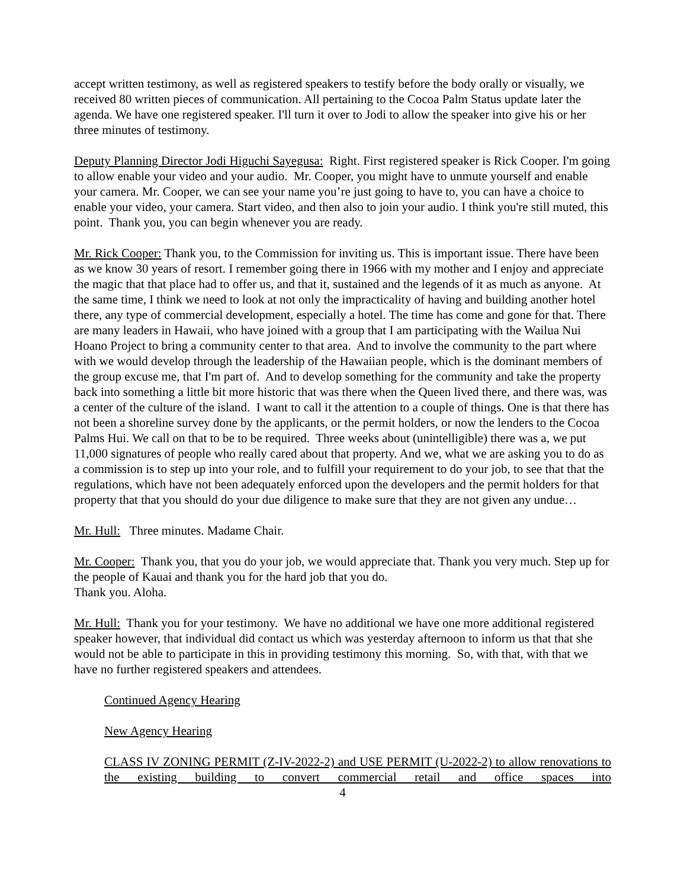accept written testimony, as well as registered speakers to testify before the body orally or visually, we received 80 written pieces of communication. All pertaining to the Cocoa Palm Status update later the agenda. We have one registered speaker. I'll turn it over to Jodi to allow the speaker into give his or her three minutes of testimony.
Deputy Planning Director Jodi Higuchi Sayegusa: Right. First registered speaker is Rick Cooper. I'm going to allow enable your video and your audio. Mr. Cooper, you might have to unmute yourself and enable your camera. Mr. Cooper, we can see your name you’re just going to have to, you can have a choice to enable your video, your camera. Start video, and then also to join your audio. I think you're still muted, this point. Thank you, you can begin whenever you are ready.
Mr. Rick Cooper: Thank you, to the Commission for inviting us. This is important issue. There have been as we know 30 years of resort. I remember going there in 1966 with my mother and I enjoy and appreciate the magic that that place had to offer us, and that it, sustained and the legends of it as much as anyone. At the same time, I think we need to look at not only the impracticality of having and building another hotel there, any type of commercial development, especially a hotel. The time has come and gone for that. There are many leaders in Hawaii, who have joined with a group that I am participating with the Wailua Nui Hoano Project to bring a community center to that area. And to involve the community to the part where with we would develop through the leadership of the Hawaiian people, which is the dominant members of the group excuse me, that I'm part of. And to develop something for the community and take the property back into something a little bit more historic that was there when the Queen lived there, and there was, was a center of the culture of the island. I want to call it the attention to a couple of things. One is that there has not been a shoreline survey done by the applicants, or the permit holders, or now the lenders to the Cocoa Palms Hui. We call on that to be to be required. Three weeks about (unintelligible) there was a, we put 11,000 signatures of people who really cared about that property. And we, what we are asking you to do as a commission is to step up into your role, and to fulfill your requirement to do your job, to see that that the regulations, which have not been adequately enforced upon the developers and the permit holders for that property that that you should do your due diligence to make sure that they are not given any undue…
Mr. Hull: Three minutes. Madame Chair.
Mr. Cooper: Thank you, that you do your job, we would appreciate that. Thank you very much. Step up for the people of Kauai and thank you for the hard job that you do.
Thank you. Aloha.
Mr. Hull: Thank you for your testimony. We have no additional we have one more additional registered speaker however, that individual did contact us which was yesterday afternoon to inform us that that she would not be able to participate in this in providing testimony this morning. So, with that, with that we have no further registered speakers and attendees.
Continued Agency Hearing
New Agency Hearing
CLASS IV ZONING PERMIT (Z-IV-2022-2) and USE PERMIT (U-2022-2) to allow renovations to the existing building to convert commercial retail and office spaces into
4